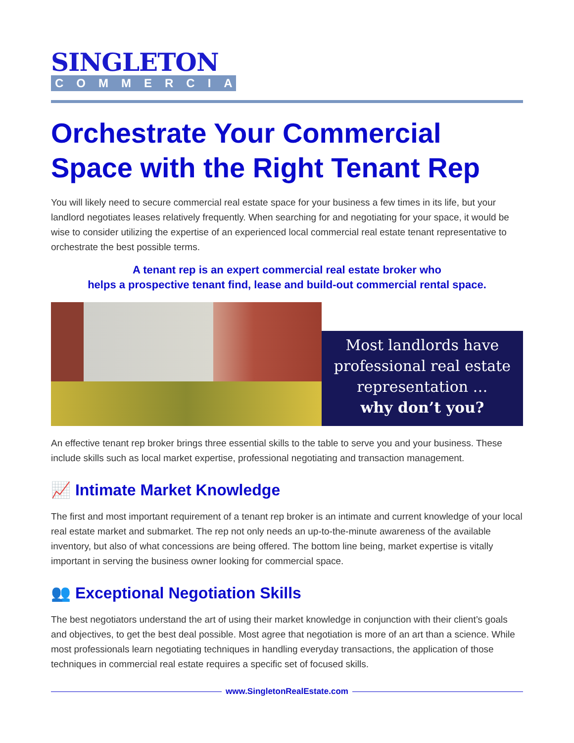SINGLETON
COMMERCIAL
Orchestrate Your Commercial Space with the Right Tenant Rep
You will likely need to secure commercial real estate space for your business a few times in its life, but your landlord negotiates leases relatively frequently. When searching for and negotiating for your space, it would be wise to consider utilizing the expertise of an experienced local commercial real estate tenant representative to orchestrate the best possible terms.
A tenant rep is an expert commercial real estate broker who
helps a prospective tenant find, lease and build-out commercial rental space.
Most landlords have professional real estate representation …
why don’t you?
An effective tenant rep broker brings three essential skills to the table to serve you and your business. These include skills such as local market expertise, professional negotiating and transaction management.
📈 Intimate Market Knowledge
The first and most important requirement of a tenant rep broker is an intimate and current knowledge of your local real estate market and submarket. The rep not only needs an up-to-the-minute awareness of the available inventory, but also of what concessions are being offered. The bottom line being, market expertise is vitally important in serving the business owner looking for commercial space.
👥 Exceptional Negotiation Skills
The best negotiators understand the art of using their market knowledge in conjunction with their client’s goals and objectives, to get the best deal possible. Most agree that negotiation is more of an art than a science. While most professionals learn negotiating techniques in handling everyday transactions, the application of those techniques in commercial real estate requires a specific set of focused skills.
www.SingletonRealEstate.com